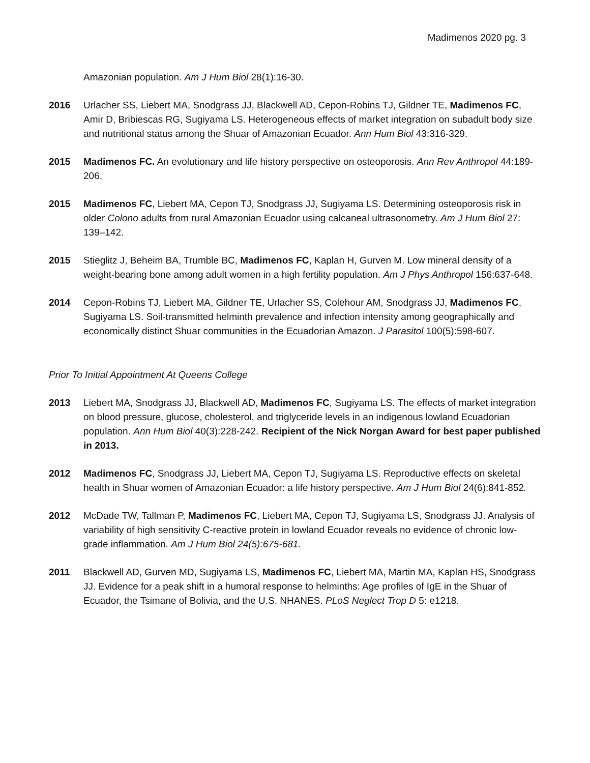Madimenos 2020 pg. 3
Amazonian population. Am J Hum Biol 28(1):16-30.
2016 Urlacher SS, Liebert MA, Snodgrass JJ, Blackwell AD, Cepon-Robins TJ, Gildner TE, Madimenos FC, Amir D, Bribiescas RG, Sugiyama LS. Heterogeneous effects of market integration on subadult body size and nutritional status among the Shuar of Amazonian Ecuador. Ann Hum Biol 43:316-329.
2015 Madimenos FC. An evolutionary and life history perspective on osteoporosis. Ann Rev Anthropol 44:189-206.
2015 Madimenos FC, Liebert MA, Cepon TJ, Snodgrass JJ, Sugiyama LS. Determining osteoporosis risk in older Colono adults from rural Amazonian Ecuador using calcaneal ultrasonometry. Am J Hum Biol 27: 139–142.
2015 Stieglitz J, Beheim BA, Trumble BC, Madimenos FC, Kaplan H, Gurven M. Low mineral density of a weight-bearing bone among adult women in a high fertility population. Am J Phys Anthropol 156:637-648.
2014 Cepon-Robins TJ, Liebert MA, Gildner TE, Urlacher SS, Colehour AM, Snodgrass JJ, Madimenos FC, Sugiyama LS. Soil-transmitted helminth prevalence and infection intensity among geographically and economically distinct Shuar communities in the Ecuadorian Amazon. J Parasitol 100(5):598-607.
Prior To Initial Appointment At Queens College
2013 Liebert MA, Snodgrass JJ, Blackwell AD, Madimenos FC, Sugiyama LS. The effects of market integration on blood pressure, glucose, cholesterol, and triglyceride levels in an indigenous lowland Ecuadorian population. Ann Hum Biol 40(3):228-242. Recipient of the Nick Norgan Award for best paper published in 2013.
2012 Madimenos FC, Snodgrass JJ, Liebert MA, Cepon TJ, Sugiyama LS. Reproductive effects on skeletal health in Shuar women of Amazonian Ecuador: a life history perspective. Am J Hum Biol 24(6):841-852.
2012 McDade TW, Tallman P, Madimenos FC, Liebert MA, Cepon TJ, Sugiyama LS, Snodgrass JJ. Analysis of variability of high sensitivity C-reactive protein in lowland Ecuador reveals no evidence of chronic low-grade inflammation. Am J Hum Biol 24(5):675-681.
2011 Blackwell AD, Gurven MD, Sugiyama LS, Madimenos FC, Liebert MA, Martin MA, Kaplan HS, Snodgrass JJ. Evidence for a peak shift in a humoral response to helminths: Age profiles of IgE in the Shuar of Ecuador, the Tsimane of Bolivia, and the U.S. NHANES. PLoS Neglect Trop D 5: e1218.